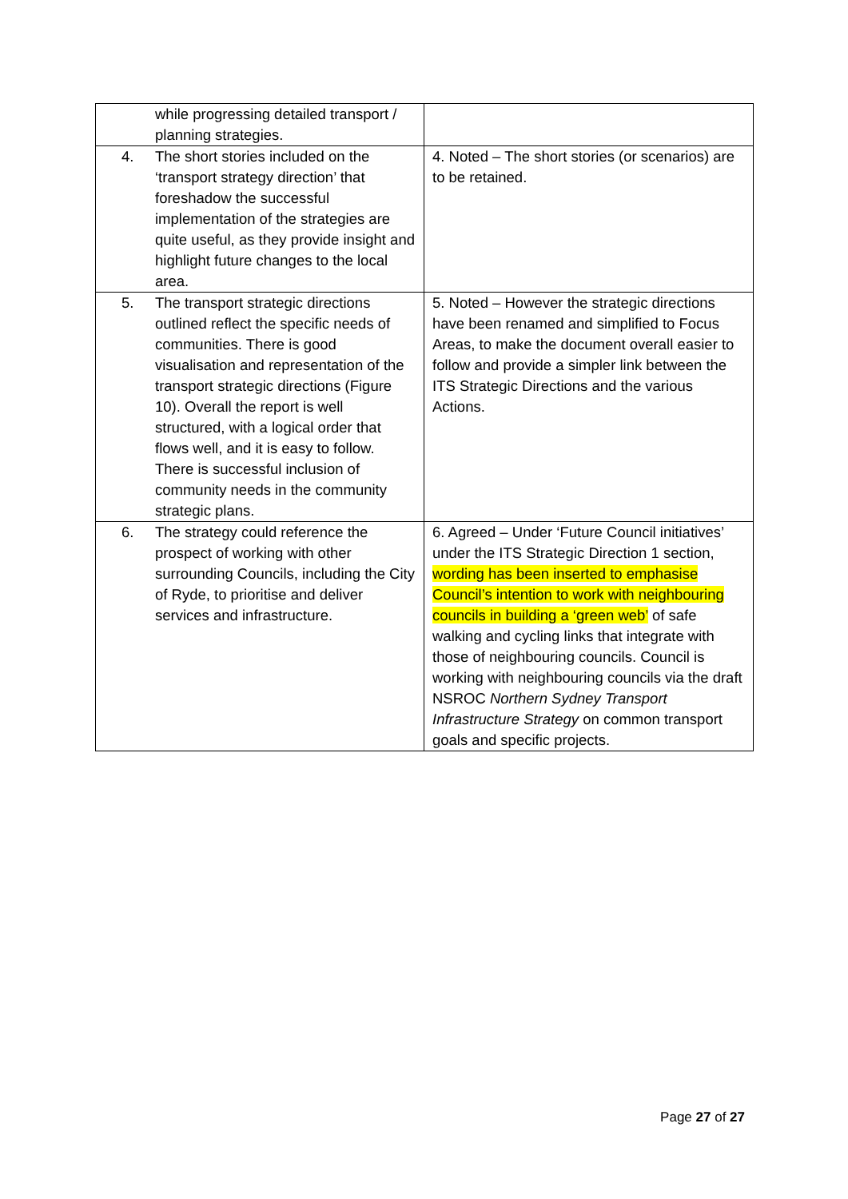| while progressing detailed transport / planning strategies. | |
| 4. The short stories included on the ‘transport strategy direction’ that foreshadow the successful implementation of the strategies are quite useful, as they provide insight and highlight future changes to the local area. | 4. Noted – The short stories (or scenarios) are to be retained. |
| 5. The transport strategic directions outlined reflect the specific needs of communities. There is good visualisation and representation of the transport strategic directions (Figure 10). Overall the report is well structured, with a logical order that flows well, and it is easy to follow. There is successful inclusion of community needs in the community strategic plans. | 5. Noted – However the strategic directions have been renamed and simplified to Focus Areas, to make the document overall easier to follow and provide a simpler link between the ITS Strategic Directions and the various Actions. |
| 6. The strategy could reference the prospect of working with other surrounding Councils, including the City of Ryde, to prioritise and deliver services and infrastructure. | 6. Agreed – Under ‘Future Council initiatives’ under the ITS Strategic Direction 1 section, wording has been inserted to emphasise Council’s intention to work with neighbouring councils in building a ‘green web’ of safe walking and cycling links that integrate with those of neighbouring councils. Council is working with neighbouring councils via the draft NSROC Northern Sydney Transport Infrastructure Strategy on common transport goals and specific projects. |
Page 27 of 27